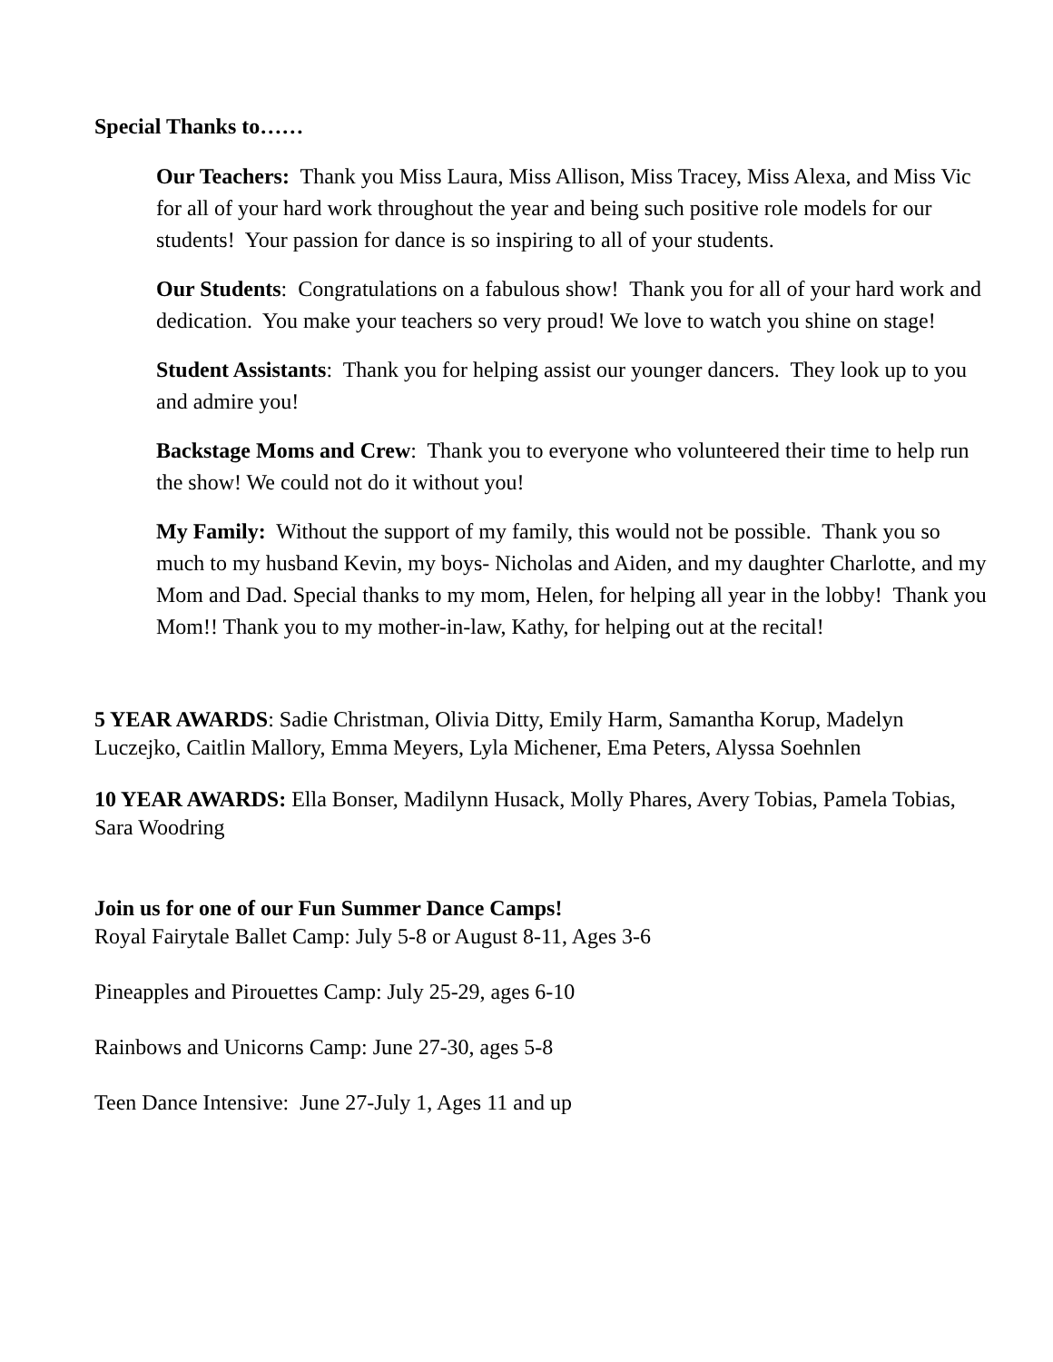Special Thanks to……
Our Teachers: Thank you Miss Laura, Miss Allison, Miss Tracey, Miss Alexa, and Miss Vic for all of your hard work throughout the year and being such positive role models for our students! Your passion for dance is so inspiring to all of your students.
Our Students: Congratulations on a fabulous show! Thank you for all of your hard work and dedication. You make your teachers so very proud! We love to watch you shine on stage!
Student Assistants: Thank you for helping assist our younger dancers. They look up to you and admire you!
Backstage Moms and Crew: Thank you to everyone who volunteered their time to help run the show! We could not do it without you!
My Family: Without the support of my family, this would not be possible. Thank you so much to my husband Kevin, my boys- Nicholas and Aiden, and my daughter Charlotte, and my Mom and Dad. Special thanks to my mom, Helen, for helping all year in the lobby! Thank you Mom!! Thank you to my mother-in-law, Kathy, for helping out at the recital!
5 YEAR AWARDS: Sadie Christman, Olivia Ditty, Emily Harm, Samantha Korup, Madelyn Luczejko, Caitlin Mallory, Emma Meyers, Lyla Michener, Ema Peters, Alyssa Soehnlen
10 YEAR AWARDS: Ella Bonser, Madilynn Husack, Molly Phares, Avery Tobias, Pamela Tobias, Sara Woodring
Join us for one of our Fun Summer Dance Camps!
Royal Fairytale Ballet Camp: July 5-8 or August 8-11, Ages 3-6
Pineapples and Pirouettes Camp: July 25-29, ages 6-10
Rainbows and Unicorns Camp: June 27-30, ages 5-8
Teen Dance Intensive: June 27-July 1, Ages 11 and up